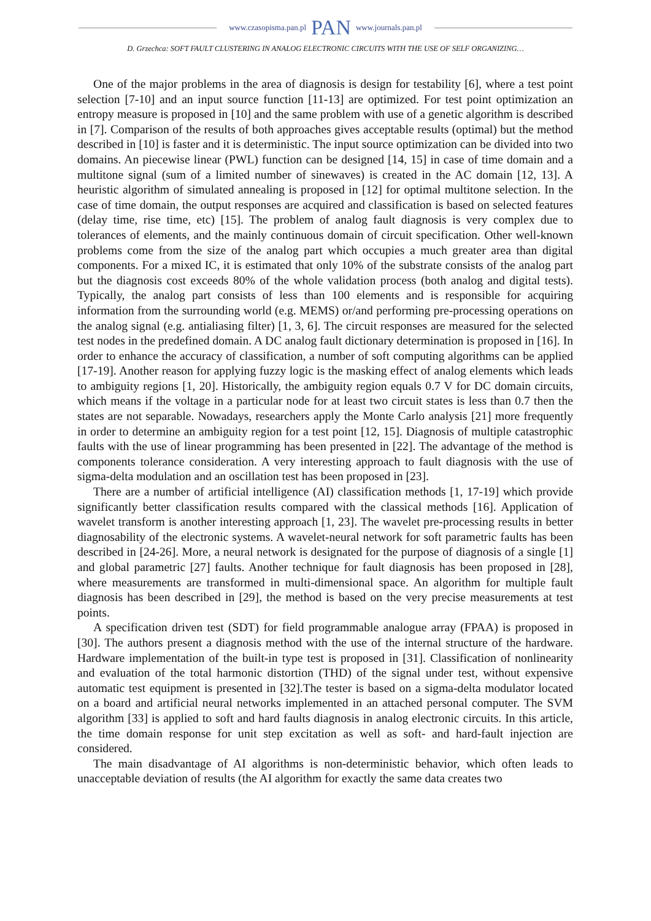www.czasopisma.pan.pl PAN www.journals.pan.pl
D. Grzechca: SOFT FAULT CLUSTERING IN ANALOG ELECTRONIC CIRCUITS WITH THE USE OF SELF ORGANIZING…
One of the major problems in the area of diagnosis is design for testability [6], where a test point selection [7-10] and an input source function [11-13] are optimized. For test point optimization an entropy measure is proposed in [10] and the same problem with use of a genetic algorithm is described in [7]. Comparison of the results of both approaches gives acceptable results (optimal) but the method described in [10] is faster and it is deterministic. The input source optimization can be divided into two domains. An piecewise linear (PWL) function can be designed [14, 15] in case of time domain and a multitone signal (sum of a limited number of sinewaves) is created in the AC domain [12, 13]. A heuristic algorithm of simulated annealing is proposed in [12] for optimal multitone selection. In the case of time domain, the output responses are acquired and classification is based on selected features (delay time, rise time, etc) [15]. The problem of analog fault diagnosis is very complex due to tolerances of elements, and the mainly continuous domain of circuit specification. Other well-known problems come from the size of the analog part which occupies a much greater area than digital components. For a mixed IC, it is estimated that only 10% of the substrate consists of the analog part but the diagnosis cost exceeds 80% of the whole validation process (both analog and digital tests). Typically, the analog part consists of less than 100 elements and is responsible for acquiring information from the surrounding world (e.g. MEMS) or/and performing pre-processing operations on the analog signal (e.g. antialiasing filter) [1, 3, 6]. The circuit responses are measured for the selected test nodes in the predefined domain. A DC analog fault dictionary determination is proposed in [16]. In order to enhance the accuracy of classification, a number of soft computing algorithms can be applied [17-19]. Another reason for applying fuzzy logic is the masking effect of analog elements which leads to ambiguity regions [1, 20]. Historically, the ambiguity region equals 0.7 V for DC domain circuits, which means if the voltage in a particular node for at least two circuit states is less than 0.7 then the states are not separable. Nowadays, researchers apply the Monte Carlo analysis [21] more frequently in order to determine an ambiguity region for a test point [12, 15]. Diagnosis of multiple catastrophic faults with the use of linear programming has been presented in [22]. The advantage of the method is components tolerance consideration. A very interesting approach to fault diagnosis with the use of sigma-delta modulation and an oscillation test has been proposed in [23].
There are a number of artificial intelligence (AI) classification methods [1, 17-19] which provide significantly better classification results compared with the classical methods [16]. Application of wavelet transform is another interesting approach [1, 23]. The wavelet pre-processing results in better diagnosability of the electronic systems. A wavelet-neural network for soft parametric faults has been described in [24-26]. More, a neural network is designated for the purpose of diagnosis of a single [1] and global parametric [27] faults. Another technique for fault diagnosis has been proposed in [28], where measurements are transformed in multi-dimensional space. An algorithm for multiple fault diagnosis has been described in [29], the method is based on the very precise measurements at test points.
A specification driven test (SDT) for field programmable analogue array (FPAA) is proposed in [30]. The authors present a diagnosis method with the use of the internal structure of the hardware. Hardware implementation of the built-in type test is proposed in [31]. Classification of nonlinearity and evaluation of the total harmonic distortion (THD) of the signal under test, without expensive automatic test equipment is presented in [32].The tester is based on a sigma-delta modulator located on a board and artificial neural networks implemented in an attached personal computer. The SVM algorithm [33] is applied to soft and hard faults diagnosis in analog electronic circuits. In this article, the time domain response for unit step excitation as well as soft- and hard-fault injection are considered.
The main disadvantage of AI algorithms is non-deterministic behavior, which often leads to unacceptable deviation of results (the AI algorithm for exactly the same data creates two